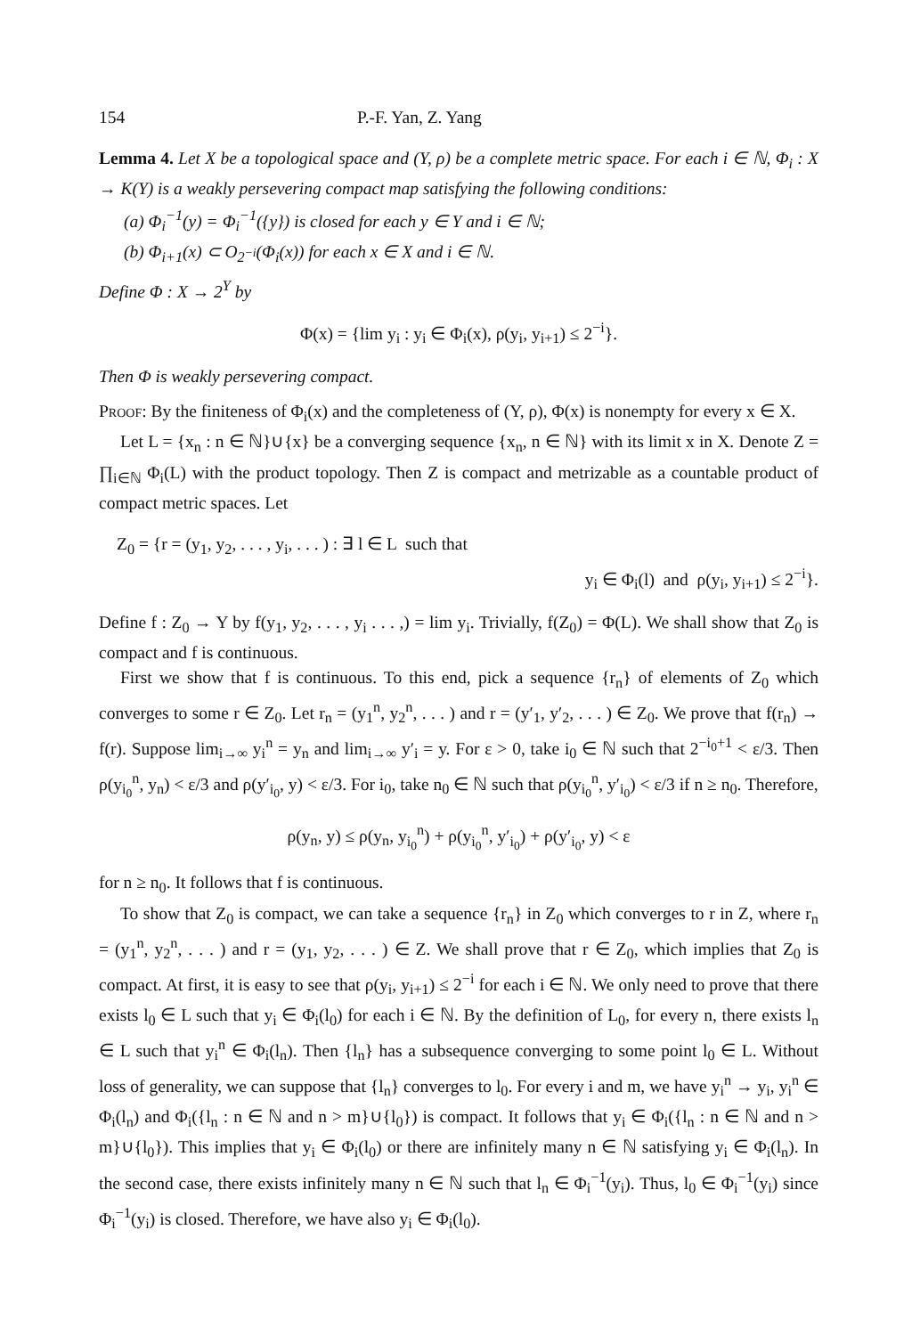154 P.-F. Yan, Z. Yang
Lemma 4. Let X be a topological space and (Y, ρ) be a complete metric space. For each i ∈ ℕ, Φ<sub>i</sub> : X → K(Y) is a weakly persevering compact map satisfying the following conditions:
(a) Φ<sub>i</sub><sup>−1</sup>(y) = Φ<sub>i</sub><sup>−1</sup>({y}) is closed for each y ∈ Y and i ∈ ℕ;
(b) Φ<sub>i+1</sub>(x) ⊂ O<sub>2<sup>−i</sup></sub>(Φ<sub>i</sub>(x)) for each x ∈ X and i ∈ ℕ.
Define Φ : X → 2<sup>Y</sup> by
Φ(x) = {lim y<sub>i</sub> : y<sub>i</sub> ∈ Φ<sub>i</sub>(x), ρ(y<sub>i</sub>, y<sub>i+1</sub>) ≤ 2<sup>−i</sup>}.
Then Φ is weakly persevering compact.
Proof: By the finiteness of Φ<sub>i</sub>(x) and the completeness of (Y, ρ), Φ(x) is nonempty for every x ∈ X.
Let L = {x<sub>n</sub> : n ∈ ℕ}∪{x} be a converging sequence {x<sub>n</sub>, n ∈ ℕ} with its limit x in X. Denote Z = ∏<sub>i∈ℕ</sub> Φ<sub>i</sub>(L) with the product topology. Then Z is compact and metrizable as a countable product of compact metric spaces. Let
Z<sub>0</sub> = {r = (y<sub>1</sub>, y<sub>2</sub>, . . . , y<sub>i</sub>, . . . ) : ∃ l ∈ L such that
y<sub>i</sub> ∈ Φ<sub>i</sub>(l) and ρ(y<sub>i</sub>, y<sub>i+1</sub>) ≤ 2<sup>−i</sup>}.
Define f : Z<sub>0</sub> → Y by f(y<sub>1</sub>, y<sub>2</sub>, . . . , y<sub>i</sub> . . . ,) = lim y<sub>i</sub>. Trivially, f(Z<sub>0</sub>) = Φ(L). We shall show that Z<sub>0</sub> is compact and f is continuous.
First we show that f is continuous. To this end, pick a sequence {r<sub>n</sub>} of elements of Z<sub>0</sub> which converges to some r ∈ Z<sub>0</sub>. Let r<sub>n</sub> = (y<sub>1</sub><sup>n</sup>, y<sub>2</sub><sup>n</sup>, . . . ) and r = (y′<sub>1</sub>, y′<sub>2</sub>, . . . ) ∈ Z<sub>0</sub>. We prove that f(r<sub>n</sub>) → f(r). Suppose lim<sub>i→∞</sub> y<sub>i</sub><sup>n</sup> = y<sub>n</sub> and lim<sub>i→∞</sub> y′<sub>i</sub> = y. For ε > 0, take i<sub>0</sub> ∈ ℕ such that 2<sup>−i<sub>0</sub>+1</sup> < ε/3. Then ρ(y<sub>i<sub>0</sub></sub><sup>n</sup>, y<sub>n</sub>) < ε/3 and ρ(y′<sub>i<sub>0</sub></sub>, y) < ε/3. For i<sub>0</sub>, take n<sub>0</sub> ∈ ℕ such that ρ(y<sub>i<sub>0</sub></sub><sup>n</sup>, y′<sub>i<sub>0</sub></sub>) < ε/3 if n ≥ n<sub>0</sub>. Therefore,
ρ(y<sub>n</sub>, y) ≤ ρ(y<sub>n</sub>, y<sub>i<sub>0</sub></sub><sup>n</sup>) + ρ(y<sub>i<sub>0</sub></sub><sup>n</sup>, y′<sub>i<sub>0</sub></sub>) + ρ(y′<sub>i<sub>0</sub></sub>, y) < ε
for n ≥ n<sub>0</sub>. It follows that f is continuous.
To show that Z<sub>0</sub> is compact, we can take a sequence {r<sub>n</sub>} in Z<sub>0</sub> which converges to r in Z, where r<sub>n</sub> = (y<sub>1</sub><sup>n</sup>, y<sub>2</sub><sup>n</sup>, . . . ) and r = (y<sub>1</sub>, y<sub>2</sub>, . . . ) ∈ Z. We shall prove that r ∈ Z<sub>0</sub>, which implies that Z<sub>0</sub> is compact. At first, it is easy to see that ρ(y<sub>i</sub>, y<sub>i+1</sub>) ≤ 2<sup>−i</sup> for each i ∈ ℕ. We only need to prove that there exists l<sub>0</sub> ∈ L such that y<sub>i</sub> ∈ Φ<sub>i</sub>(l<sub>0</sub>) for each i ∈ ℕ. By the definition of L<sub>0</sub>, for every n, there exists l<sub>n</sub> ∈ L such that y<sub>i</sub><sup>n</sup> ∈ Φ<sub>i</sub>(l<sub>n</sub>). Then {l<sub>n</sub>} has a subsequence converging to some point l<sub>0</sub> ∈ L. Without loss of generality, we can suppose that {l<sub>n</sub>} converges to l<sub>0</sub>. For every i and m, we have y<sub>i</sub><sup>n</sup> → y<sub>i</sub>, y<sub>i</sub><sup>n</sup> ∈ Φ<sub>i</sub>(l<sub>n</sub>) and Φ<sub>i</sub>({l<sub>n</sub> : n ∈ ℕ and n > m}∪{l<sub>0</sub>}) is compact. It follows that y<sub>i</sub> ∈ Φ<sub>i</sub>({l<sub>n</sub> : n ∈ ℕ and n > m}∪{l<sub>0</sub>}). This implies that y<sub>i</sub> ∈ Φ<sub>i</sub>(l<sub>0</sub>) or there are infinitely many n ∈ ℕ satisfying y<sub>i</sub> ∈ Φ<sub>i</sub>(l<sub>n</sub>). In the second case, there exists infinitely many n ∈ ℕ such that l<sub>n</sub> ∈ Φ<sub>i</sub><sup>−1</sup>(y<sub>i</sub>). Thus, l<sub>0</sub> ∈ Φ<sub>i</sub><sup>−1</sup>(y<sub>i</sub>) since Φ<sub>i</sub><sup>−1</sup>(y<sub>i</sub>) is closed. Therefore, we have also y<sub>i</sub> ∈ Φ<sub>i</sub>(l<sub>0</sub>).